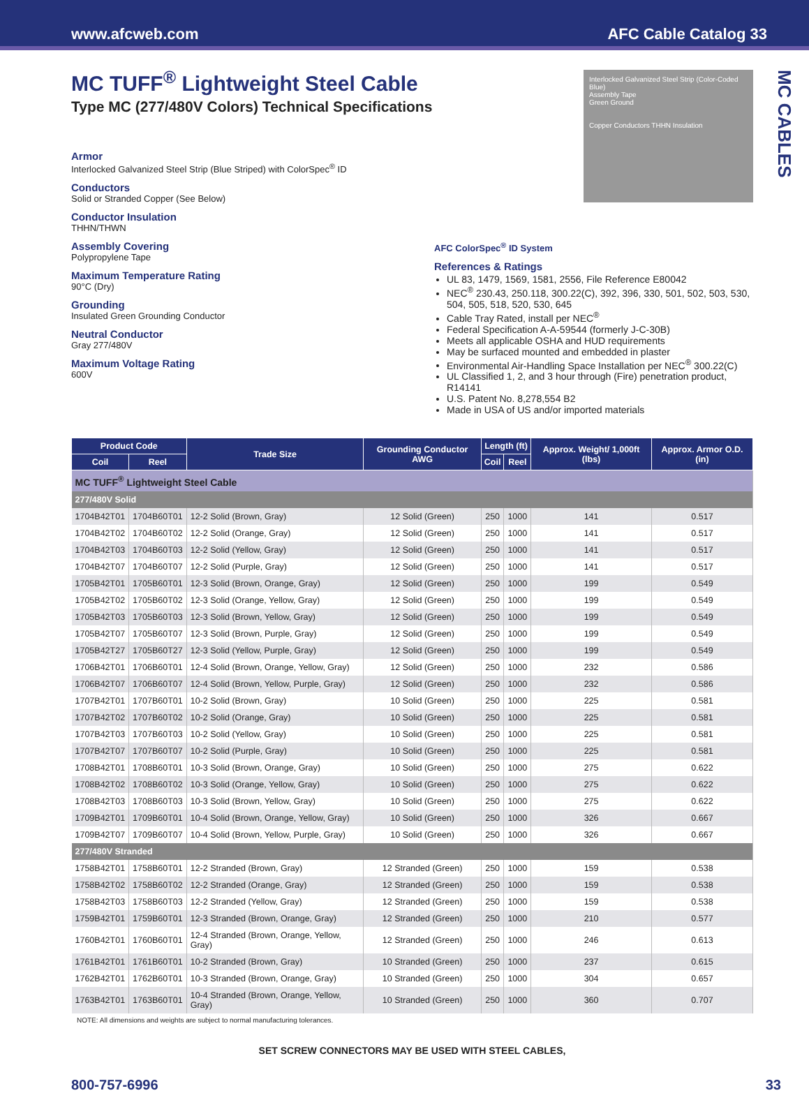www.afcweb.com AFC Cable Catalog 33
Interlocked Galvanized Steel Strip (Color-Coded Blue)
Assembly Tape
Green Ground
Copper Conductors THHN Insulation
MC CABLES
MC TUFF<sup>®</sup> Lightweight Steel Cable
Type MC (277/480V Colors) Technical Specifications
Armor
Interlocked Galvanized Steel Strip (Blue Striped) with ColorSpec<sup>®</sup> ID
Conductors
Solid or Stranded Copper (See Below)
Conductor Insulation
THHN/THWN
Assembly Covering
Polypropylene Tape
Maximum Temperature Rating
90°C (Dry)
Grounding
Insulated Green Grounding Conductor
Neutral Conductor
Gray 277/480V
Maximum Voltage Rating
600V
AFC ColorSpec<sup>®</sup> ID System
References & Ratings
UL 83, 1479, 1569, 1581, 2556, File Reference E80042
NEC<sup>®</sup> 230.43, 250.118, 300.22(C), 392, 396, 330, 501, 502, 503, 530, 504, 505, 518, 520, 530, 645
Cable Tray Rated, install per NEC<sup>®</sup>
Federal Specification A-A-59544 (formerly J-C-30B)
Meets all applicable OSHA and HUD requirements
May be surfaced mounted and embedded in plaster
Environmental Air-Handling Space Installation per NEC<sup>®</sup> 300.22(C)
UL Classified 1, 2, and 3 hour through (Fire) penetration product, R14141
U.S. Patent No. 8,278,554 B2
Made in USA of US and/or imported materials
| Product Code | | Trade Size | Grounding Conductor AWG | Length (ft) | | Approx. Weight/ 1,000ft (lbs) | Approx. Armor O.D. (in) |
| --- | --- | --- | --- | --- | --- | --- | --- |
| Coil | Reel | | | Coil | Reel | | |
| MC TUFF<sup>®</sup> Lightweight Steel Cable | | | | | | | |
| 277/480V Solid | | | | | | | |
| 1704B42T01 | 1704B60T01 | 12-2 Solid (Brown, Gray) | 12 Solid (Green) | 250 | 1000 | 141 | 0.517 |
| 1704B42T02 | 1704B60T02 | 12-2 Solid (Orange, Gray) | 12 Solid (Green) | 250 | 1000 | 141 | 0.517 |
| 1704B42T03 | 1704B60T03 | 12-2 Solid (Yellow, Gray) | 12 Solid (Green) | 250 | 1000 | 141 | 0.517 |
| 1704B42T07 | 1704B60T07 | 12-2 Solid (Purple, Gray) | 12 Solid (Green) | 250 | 1000 | 141 | 0.517 |
| 1705B42T01 | 1705B60T01 | 12-3 Solid (Brown, Orange, Gray) | 12 Solid (Green) | 250 | 1000 | 199 | 0.549 |
| 1705B42T02 | 1705B60T02 | 12-3 Solid (Orange, Yellow, Gray) | 12 Solid (Green) | 250 | 1000 | 199 | 0.549 |
| 1705B42T03 | 1705B60T03 | 12-3 Solid (Brown, Yellow, Gray) | 12 Solid (Green) | 250 | 1000 | 199 | 0.549 |
| 1705B42T07 | 1705B60T07 | 12-3 Solid (Brown, Purple, Gray) | 12 Solid (Green) | 250 | 1000 | 199 | 0.549 |
| 1705B42T27 | 1705B60T27 | 12-3 Solid (Yellow, Purple, Gray) | 12 Solid (Green) | 250 | 1000 | 199 | 0.549 |
| 1706B42T01 | 1706B60T01 | 12-4 Solid (Brown, Orange, Yellow, Gray) | 12 Solid (Green) | 250 | 1000 | 232 | 0.586 |
| 1706B42T07 | 1706B60T07 | 12-4 Solid (Brown, Yellow, Purple, Gray) | 12 Solid (Green) | 250 | 1000 | 232 | 0.586 |
| 1707B42T01 | 1707B60T01 | 10-2 Solid (Brown, Gray) | 10 Solid (Green) | 250 | 1000 | 225 | 0.581 |
| 1707B42T02 | 1707B60T02 | 10-2 Solid (Orange, Gray) | 10 Solid (Green) | 250 | 1000 | 225 | 0.581 |
| 1707B42T03 | 1707B60T03 | 10-2 Solid (Yellow, Gray) | 10 Solid (Green) | 250 | 1000 | 225 | 0.581 |
| 1707B42T07 | 1707B60T07 | 10-2 Solid (Purple, Gray) | 10 Solid (Green) | 250 | 1000 | 225 | 0.581 |
| 1708B42T01 | 1708B60T01 | 10-3 Solid (Brown, Orange, Gray) | 10 Solid (Green) | 250 | 1000 | 275 | 0.622 |
| 1708B42T02 | 1708B60T02 | 10-3 Solid (Orange, Yellow, Gray) | 10 Solid (Green) | 250 | 1000 | 275 | 0.622 |
| 1708B42T03 | 1708B60T03 | 10-3 Solid (Brown, Yellow, Gray) | 10 Solid (Green) | 250 | 1000 | 275 | 0.622 |
| 1709B42T01 | 1709B60T01 | 10-4 Solid (Brown, Orange, Yellow, Gray) | 10 Solid (Green) | 250 | 1000 | 326 | 0.667 |
| 1709B42T07 | 1709B60T07 | 10-4 Solid (Brown, Yellow, Purple, Gray) | 10 Solid (Green) | 250 | 1000 | 326 | 0.667 |
| 277/480V Stranded | | | | | | | |
| 1758B42T01 | 1758B60T01 | 12-2 Stranded (Brown, Gray) | 12 Stranded (Green) | 250 | 1000 | 159 | 0.538 |
| 1758B42T02 | 1758B60T02 | 12-2 Stranded (Orange, Gray) | 12 Stranded (Green) | 250 | 1000 | 159 | 0.538 |
| 1758B42T03 | 1758B60T03 | 12-2 Stranded (Yellow, Gray) | 12 Stranded (Green) | 250 | 1000 | 159 | 0.538 |
| 1759B42T01 | 1759B60T01 | 12-3 Stranded (Brown, Orange, Gray) | 12 Stranded (Green) | 250 | 1000 | 210 | 0.577 |
| 1760B42T01 | 1760B60T01 | 12-4 Stranded (Brown, Orange, Yellow, Gray) | 12 Stranded (Green) | 250 | 1000 | 246 | 0.613 |
| 1761B42T01 | 1761B60T01 | 10-2 Stranded (Brown, Gray) | 10 Stranded (Green) | 250 | 1000 | 237 | 0.615 |
| 1762B42T01 | 1762B60T01 | 10-3 Stranded (Brown, Orange, Gray) | 10 Stranded (Green) | 250 | 1000 | 304 | 0.657 |
| 1763B42T01 | 1763B60T01 | 10-4 Stranded (Brown, Orange, Yellow, Gray) | 10 Stranded (Green) | 250 | 1000 | 360 | 0.707 |
NOTE: All dimensions and weights are subject to normal manufacturing tolerances.
SET SCREW CONNECTORS MAY BE USED WITH STEEL CABLES,
800-757-6996 33